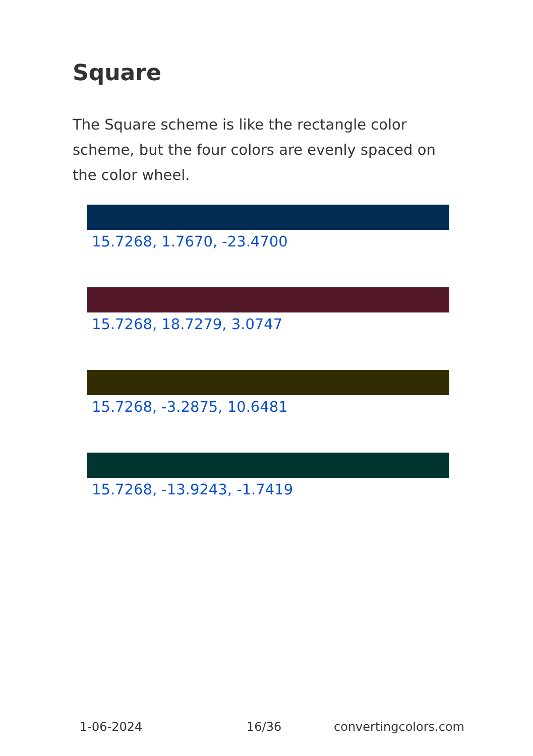Square
The Square scheme is like the rectangle color scheme, but the four colors are evenly spaced on the color wheel.
15.7268, 1.7670, -23.4700
15.7268, 18.7279, 3.0747
15.7268, -3.2875, 10.6481
15.7268, -13.9243, -1.7419
1-06-2024 16/36 convertingcolors.com